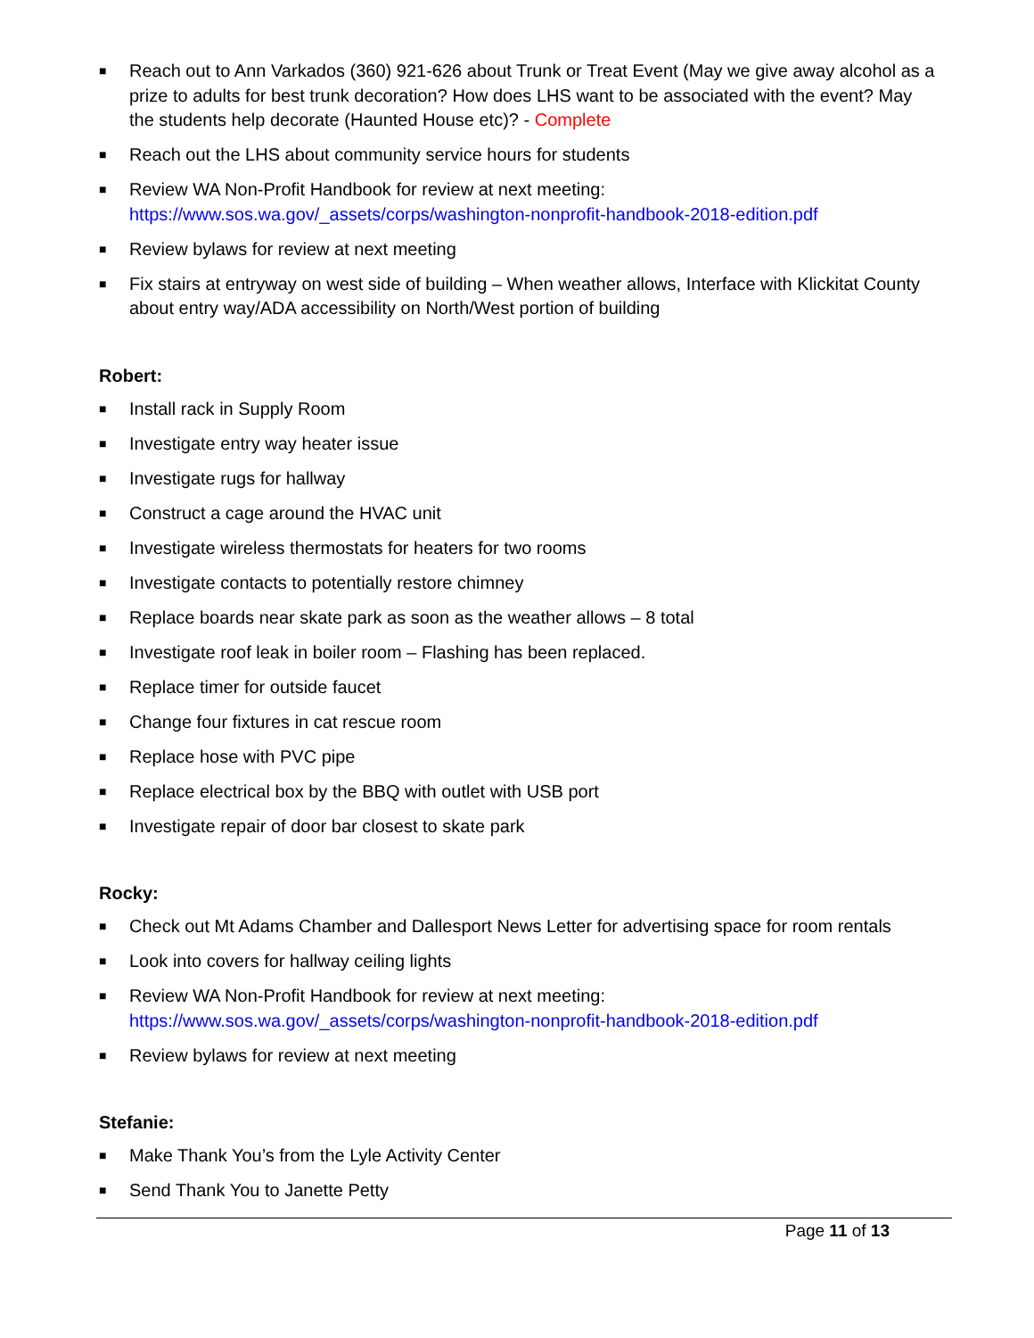■ Reach out to Ann Varkados (360) 921-626 about Trunk or Treat Event (May we give away alcohol as a prize to adults for best trunk decoration? How does LHS want to be associated with the event? May the students help decorate (Haunted House etc)? - Complete
■ Reach out the LHS about community service hours for students
■ Review WA Non-Profit Handbook for review at next meeting:
https://www.sos.wa.gov/_assets/corps/washington-nonprofit-handbook-2018-edition.pdf
■ Review bylaws for review at next meeting
■ Fix stairs at entryway on west side of building – When weather allows, Interface with Klickitat County about entry way/ADA accessibility on North/West portion of building
Robert:
■ Install rack in Supply Room
■ Investigate entry way heater issue
■ Investigate rugs for hallway
■ Construct a cage around the HVAC unit
■ Investigate wireless thermostats for heaters for two rooms
■ Investigate contacts to potentially restore chimney
■ Replace boards near skate park as soon as the weather allows – 8 total
■ Investigate roof leak in boiler room – Flashing has been replaced.
■ Replace timer for outside faucet
■ Change four fixtures in cat rescue room
■ Replace hose with PVC pipe
■ Replace electrical box by the BBQ with outlet with USB port
■ Investigate repair of door bar closest to skate park
Rocky:
■ Check out Mt Adams Chamber and Dallesport News Letter for advertising space for room rentals
■ Look into covers for hallway ceiling lights
■ Review WA Non-Profit Handbook for review at next meeting:
https://www.sos.wa.gov/_assets/corps/washington-nonprofit-handbook-2018-edition.pdf
■ Review bylaws for review at next meeting
Stefanie:
■ Make Thank You’s from the Lyle Activity Center
■ Send Thank You to Janette Petty
Page 11 of 13